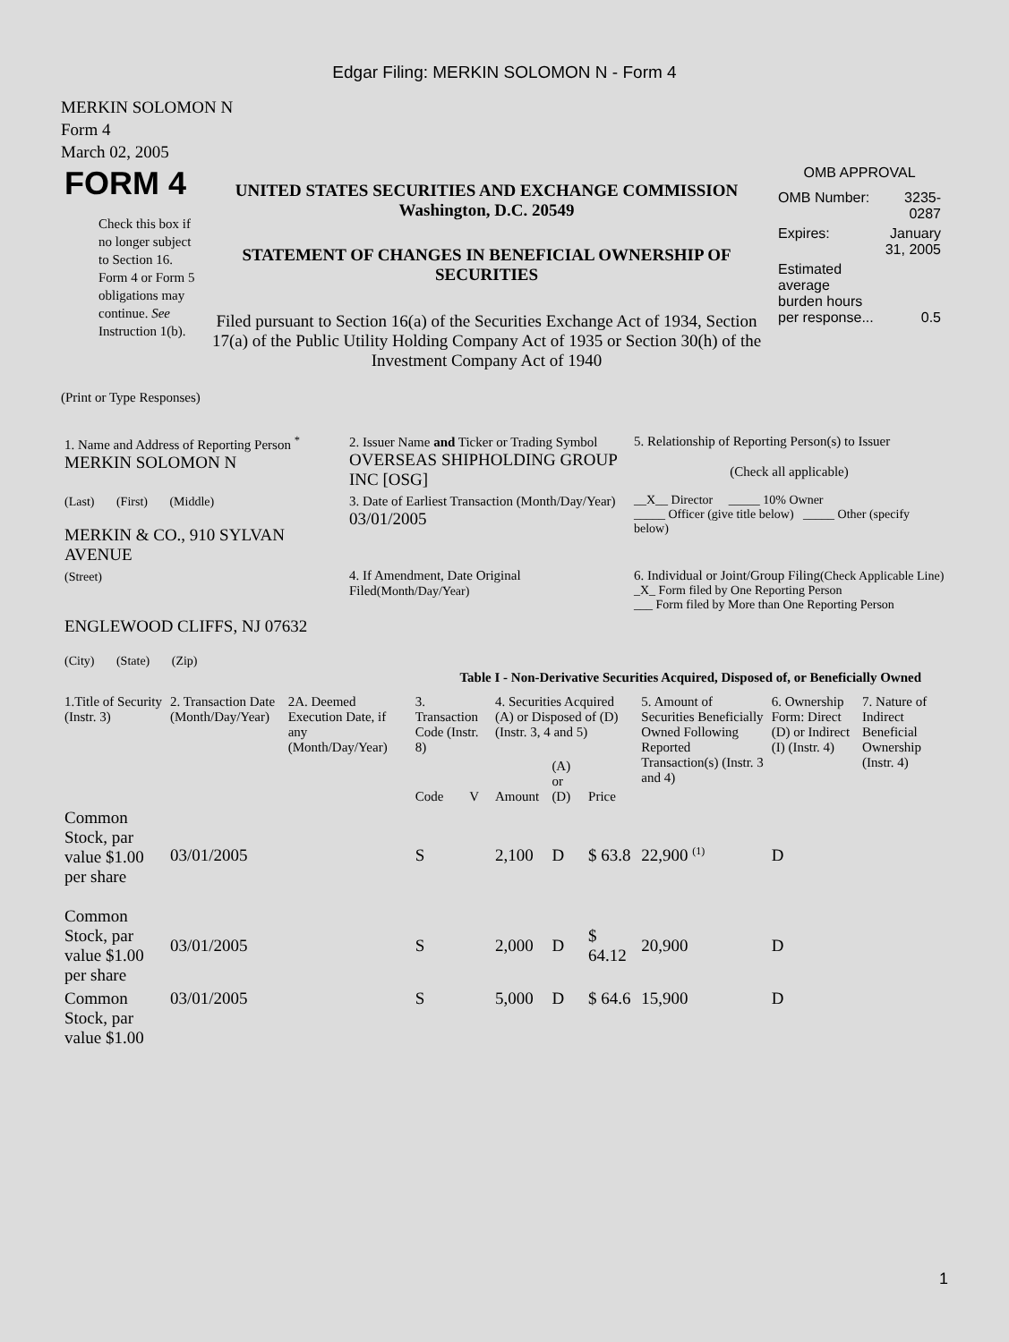Edgar Filing: MERKIN SOLOMON N - Form 4
MERKIN SOLOMON N
Form 4
March 02, 2005
| FORM 4 Check this box if no longer subject to Section 16. Form 4 or Form 5 obligations may continue. See Instruction 1(b). | UNITED STATES SECURITIES AND EXCHANGE COMMISSION Washington, D.C. 20549 STATEMENT OF CHANGES IN BENEFICIAL OWNERSHIP OF SECURITIES Filed pursuant to Section 16(a) of the Securities Exchange Act of 1934, Section 17(a) of the Public Utility Holding Company Act of 1935 or Section 30(h) of the Investment Company Act of 1940 | OMB APPROVAL / OMB Number: / 3235-0287 / / Expires: / January 31, 2005 / / Estimated average burden hours per response... / 0.5 / |
(Print or Type Responses)
| 1. Name and Address of Reporting Person <sup>*</sup> MERKIN SOLOMON N | 2. Issuer Name and Ticker or Trading Symbol OVERSEAS SHIPHOLDING GROUP INC [OSG] | 5. Relationship of Reporting Person(s) to Issuer (Check all applicable) |
| (Last) (First) (Middle) MERKIN & CO., 910 SYLVAN AVENUE | 3. Date of Earliest Transaction (Month/Day/Year) 03/01/2005 | __X__ Director _____ 10% Owner _____ Officer (give title below) _____ Other (specify below) |
| (Street) ENGLEWOOD CLIFFS, NJ 07632 (City) (State) (Zip) | 4. If Amendment, Date Original Filed (Month/Day/Year) | 6. Individual or Joint/Group Filing (Check Applicable Line) _X_ Form filed by One Reporting Person ___ Form filed by More than One Reporting Person |
Table I - Non-Derivative Securities Acquired, Disposed of, or Beneficially Owned
| 1.Title of Security (Instr. 3) | 2. Transaction Date (Month/Day/Year) | 2A. Deemed Execution Date, if any (Month/Day/Year) | 3. Transaction Code (Instr. 8) | | 4. Securities Acquired (A) or Disposed of (D) (Instr. 3, 4 and 5) | | | 5. Amount of Securities Beneficially Owned Following Reported Transaction(s) (Instr. 3 and 4) | 6. Ownership Form: Direct (D) or Indirect (I) (Instr. 4) | 7. Nature of Indirect Beneficial Ownership (Instr. 4) |
| --- | --- | --- | --- | --- | --- | --- | --- | --- | --- | --- |
| | | | Code | V | Amount | (A) or (D) | Price | | | |
| Common Stock, par value $1.00 per share | 03/01/2005 | | S | | 2,100 | D | $ 63.8 | 22,900 <sup>(1)</sup> | D | |
| Common Stock, par value $1.00 per share | 03/01/2005 | | S | | 2,000 | D | $ 64.12 | 20,900 | D | |
| Common Stock, par value $1.00 | 03/01/2005 | | S | | 5,000 | D | $ 64.6 | 15,900 | D | |
1